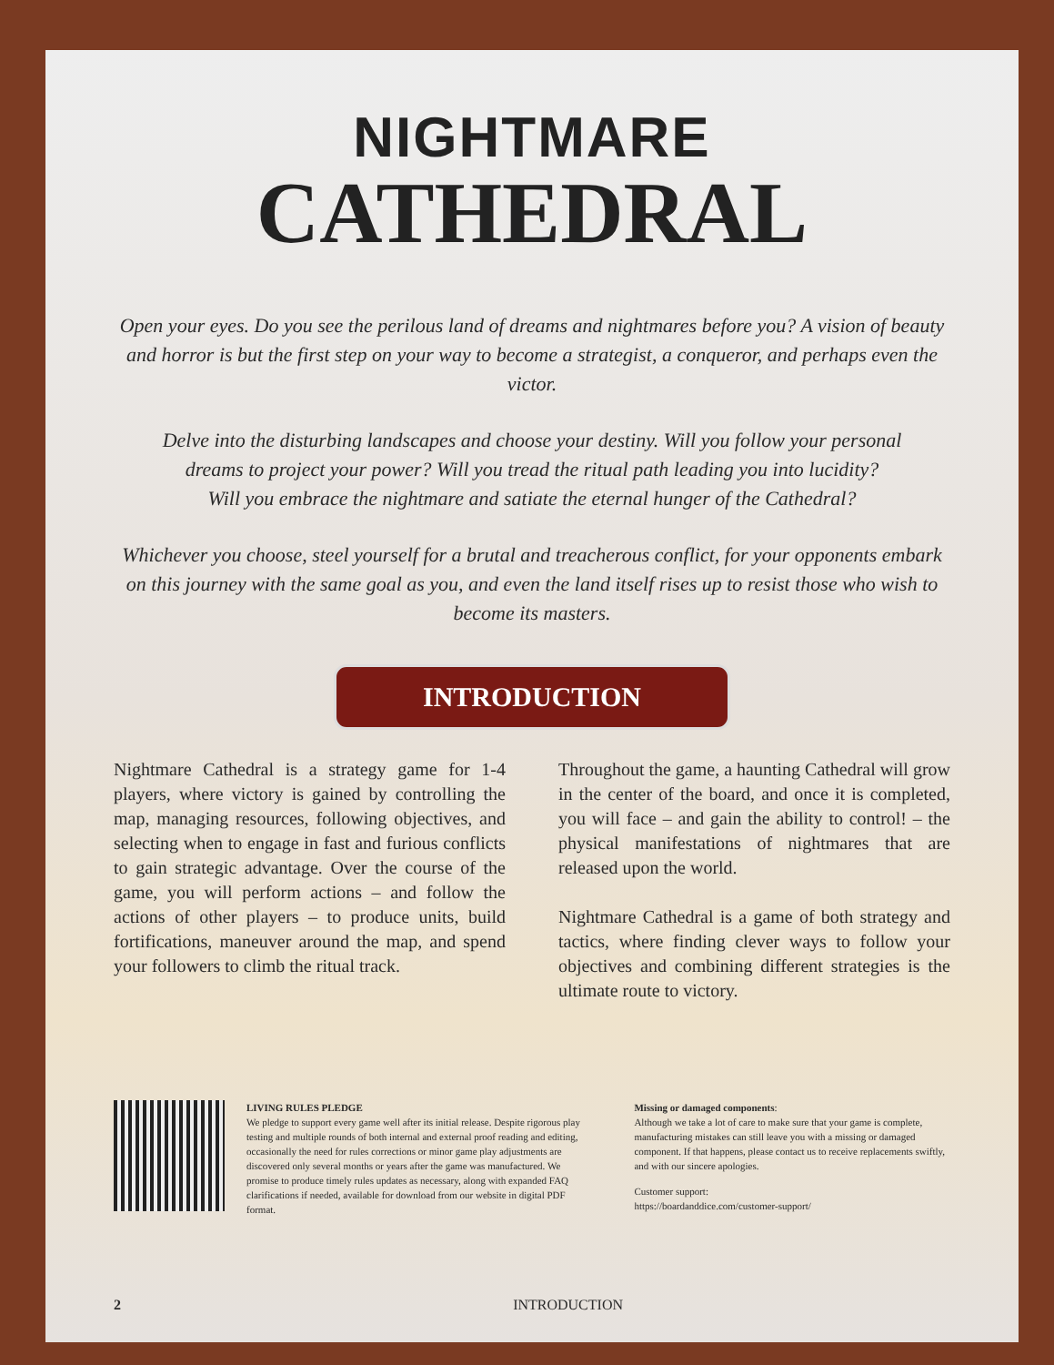NIGHTMARE
CATHEDRAL
Open your eyes. Do you see the perilous land of dreams and nightmares before you? A vision of beauty and horror is but the first step on your way to become a strategist, a conqueror, and perhaps even the victor.
Delve into the disturbing landscapes and choose your destiny. Will you follow your personal
dreams to project your power? Will you tread the ritual path leading you into lucidity?
Will you embrace the nightmare and satiate the eternal hunger of the Cathedral?
Whichever you choose, steel yourself for a brutal and treacherous conflict, for your opponents embark on this journey with the same goal as you, and even the land itself rises up to resist those who wish to become its masters.
INTRODUCTION
Nightmare Cathedral is a strategy game for 1-4 players, where victory is gained by controlling the map, managing resources, following objectives, and selecting when to engage in fast and furious conflicts to gain strategic advantage. Over the course of the game, you will perform actions – and follow the actions of other players – to produce units, build fortifications, maneuver around the map, and spend your followers to climb the ritual track.
Throughout the game, a haunting Cathedral will grow in the center of the board, and once it is completed, you will face – and gain the ability to control! – the physical manifestations of nightmares that are released upon the world.
Nightmare Cathedral is a game of both strategy and tactics, where finding clever ways to follow your objectives and combining different strategies is the ultimate route to victory.
LIVING RULES PLEDGE
We pledge to support every game well after its initial release. Despite rigorous play testing and multiple rounds of both internal and external proof reading and editing, occasionally the need for rules corrections or minor game play adjustments are discovered only several months or years after the game was manufactured. We promise to produce timely rules updates as necessary, along with expanded FAQ clarifications if needed, available for download from our website in digital PDF format.
Missing or damaged components:
Although we take a lot of care to make sure that your game is complete, manufacturing mistakes can still leave you with a missing or damaged component. If that happens, please contact us to receive replacements swiftly, and with our sincere apologies.
Customer support:
https://boardanddice.com/customer-support/
2 INTRODUCTION